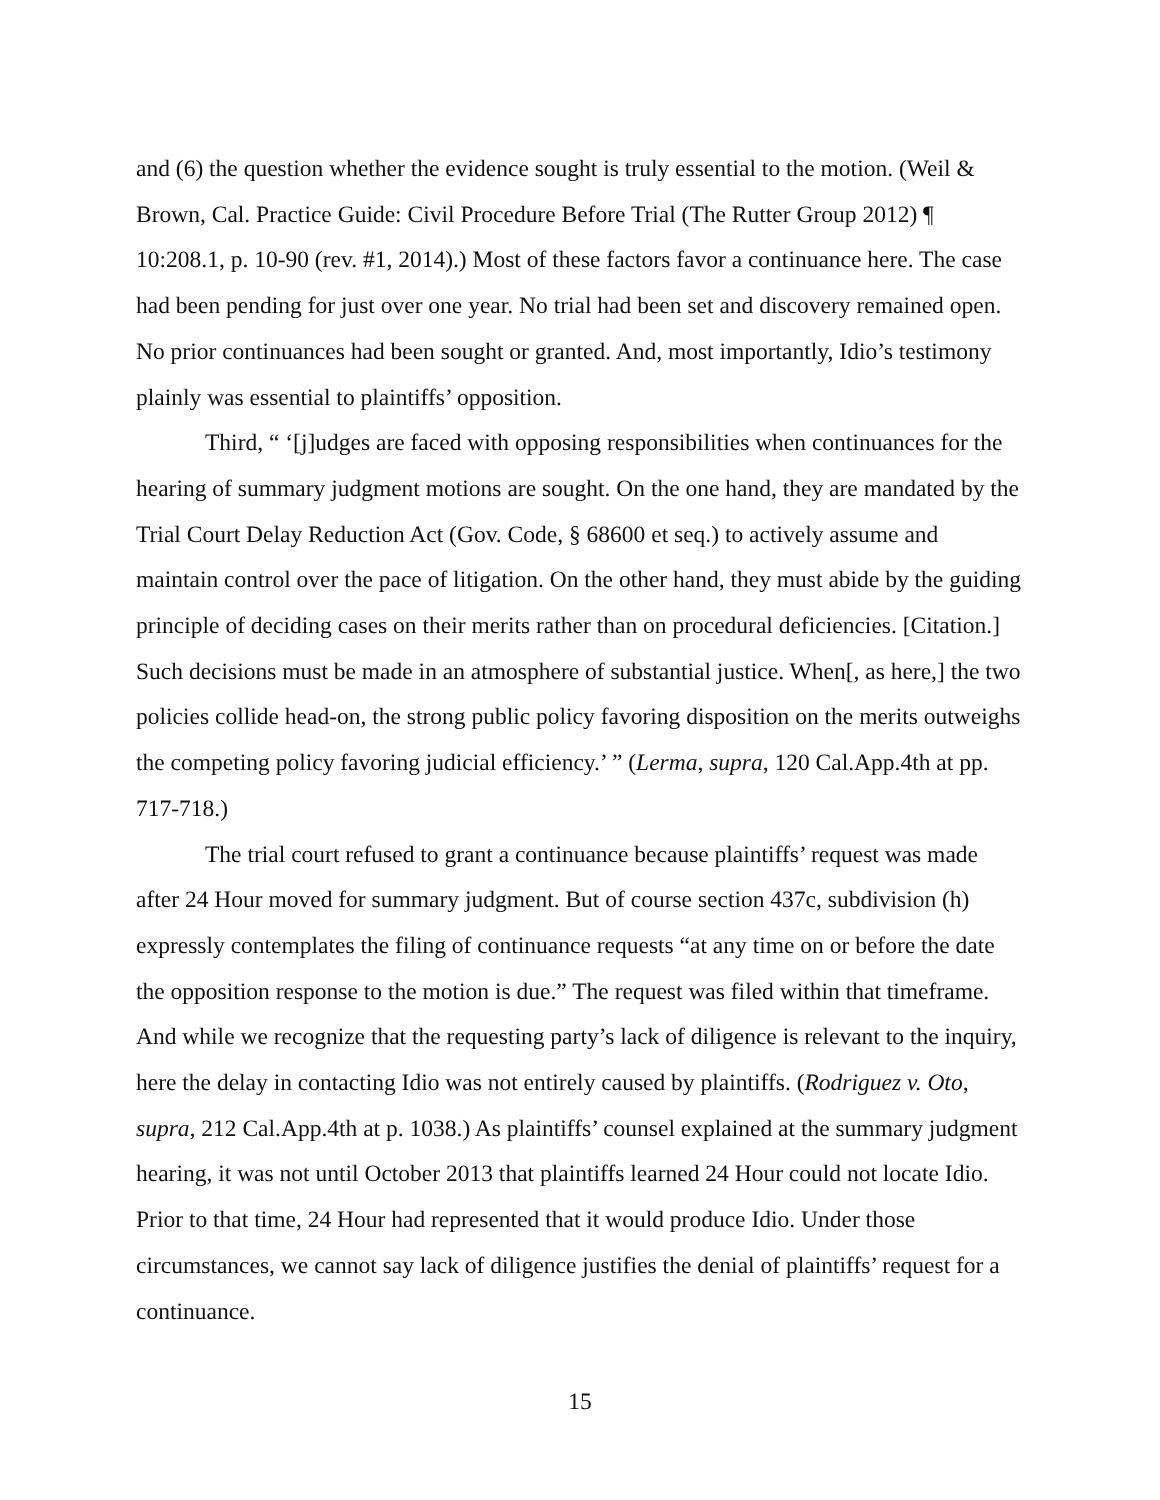and (6) the question whether the evidence sought is truly essential to the motion. (Weil & Brown, Cal. Practice Guide: Civil Procedure Before Trial (The Rutter Group 2012) ¶ 10:208.1, p. 10-90 (rev. #1, 2014).) Most of these factors favor a continuance here. The case had been pending for just over one year. No trial had been set and discovery remained open. No prior continuances had been sought or granted. And, most importantly, Idio’s testimony plainly was essential to plaintiffs’ opposition.
Third, “ ‘[j]udges are faced with opposing responsibilities when continuances for the hearing of summary judgment motions are sought. On the one hand, they are mandated by the Trial Court Delay Reduction Act (Gov. Code, § 68600 et seq.) to actively assume and maintain control over the pace of litigation. On the other hand, they must abide by the guiding principle of deciding cases on their merits rather than on procedural deficiencies. [Citation.] Such decisions must be made in an atmosphere of substantial justice. When[, as here,] the two policies collide head-on, the strong public policy favoring disposition on the merits outweighs the competing policy favoring judicial efficiency.’ ” (Lerma, supra, 120 Cal.App.4th at pp. 717-718.)
The trial court refused to grant a continuance because plaintiffs’ request was made after 24 Hour moved for summary judgment. But of course section 437c, subdivision (h) expressly contemplates the filing of continuance requests “at any time on or before the date the opposition response to the motion is due.” The request was filed within that timeframe. And while we recognize that the requesting party’s lack of diligence is relevant to the inquiry, here the delay in contacting Idio was not entirely caused by plaintiffs. (Rodriguez v. Oto, supra, 212 Cal.App.4th at p. 1038.) As plaintiffs’ counsel explained at the summary judgment hearing, it was not until October 2013 that plaintiffs learned 24 Hour could not locate Idio. Prior to that time, 24 Hour had represented that it would produce Idio. Under those circumstances, we cannot say lack of diligence justifies the denial of plaintiffs’ request for a continuance.
15